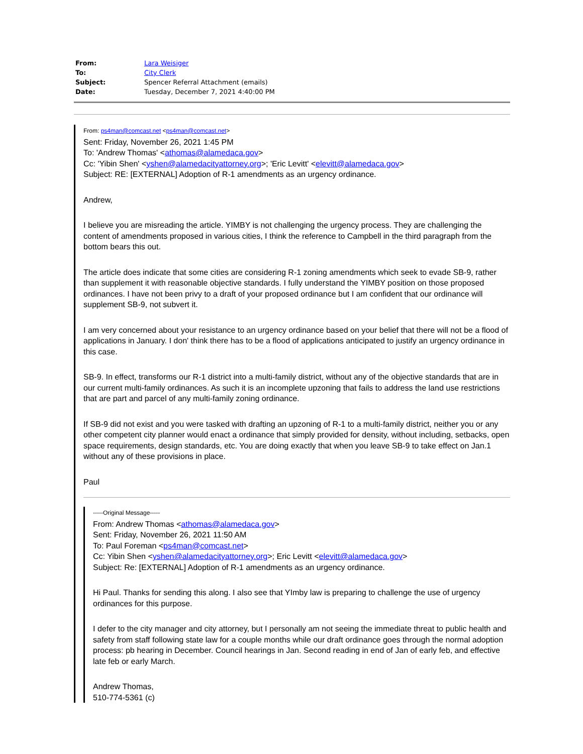| From: | Lara Weisiger |
| To: | City Clerk |
| Subject: | Spencer Referral Attachment (emails) |
| Date: | Tuesday, December 7, 2021 4:40:00 PM |
From: ps4man@comcast.net <ps4man@comcast.net>
Sent: Friday, November 26, 2021 1:45 PM
To: 'Andrew Thomas' <athomas@alamedaca.gov>
Cc: 'Yibin Shen' <yshen@alamedacityattorney.org>; 'Eric Levitt' <elevitt@alamedaca.gov>
Subject: RE: [EXTERNAL] Adoption of R-1 amendments as an urgency ordinance.
Andrew,
I believe you are misreading the article. YIMBY is not challenging the urgency process. They are challenging the content of amendments proposed in various cities, I think the reference to Campbell in the third paragraph from the bottom bears this out.
The article does indicate that some cities are considering R-1 zoning amendments which seek to evade SB-9, rather than supplement it with reasonable objective standards. I fully understand the YIMBY position on those proposed ordinances. I have not been privy to a draft of your proposed ordinance but I am confident that our ordinance will supplement SB-9, not subvert it.
I am very concerned about your resistance to an urgency ordinance based on your belief that there will not be a flood of applications in January. I don' think there has to be a flood of applications anticipated to justify an urgency ordinance in this case.
SB-9. In effect, transforms our R-1 district into a multi-family district, without any of the objective standards that are in our current multi-family ordinances. As such it is an incomplete upzoning that fails to address the land use restrictions that are part and parcel of any multi-family zoning ordinance.
If SB-9 did not exist and you were tasked with drafting an upzoning of R-1 to a multi-family district, neither you or any other competent city planner would enact a ordinance that simply provided for density, without including, setbacks, open space requirements, design standards, etc. You are doing exactly that when you leave SB-9 to take effect on Jan.1 without any of these provisions in place.
Paul
-----Original Message-----
From: Andrew Thomas <athomas@alamedaca.gov>
Sent: Friday, November 26, 2021 11:50 AM
To: Paul Foreman <ps4man@comcast.net>
Cc: Yibin Shen <yshen@alamedacityattorney.org>; Eric Levitt <elevitt@alamedaca.gov>
Subject: Re: [EXTERNAL] Adoption of R-1 amendments as an urgency ordinance.
Hi Paul. Thanks for sending this along. I also see that YImby law is preparing to challenge the use of urgency ordinances for this purpose.
I defer to the city manager and city attorney, but I personally am not seeing the immediate threat to public health and safety from staff following state law for a couple months while our draft ordinance goes through the normal adoption process: pb hearing in December. Council hearings in Jan. Second reading in end of Jan of early feb, and effective late feb or early March.
Andrew Thomas,
510-774-5361 (c)